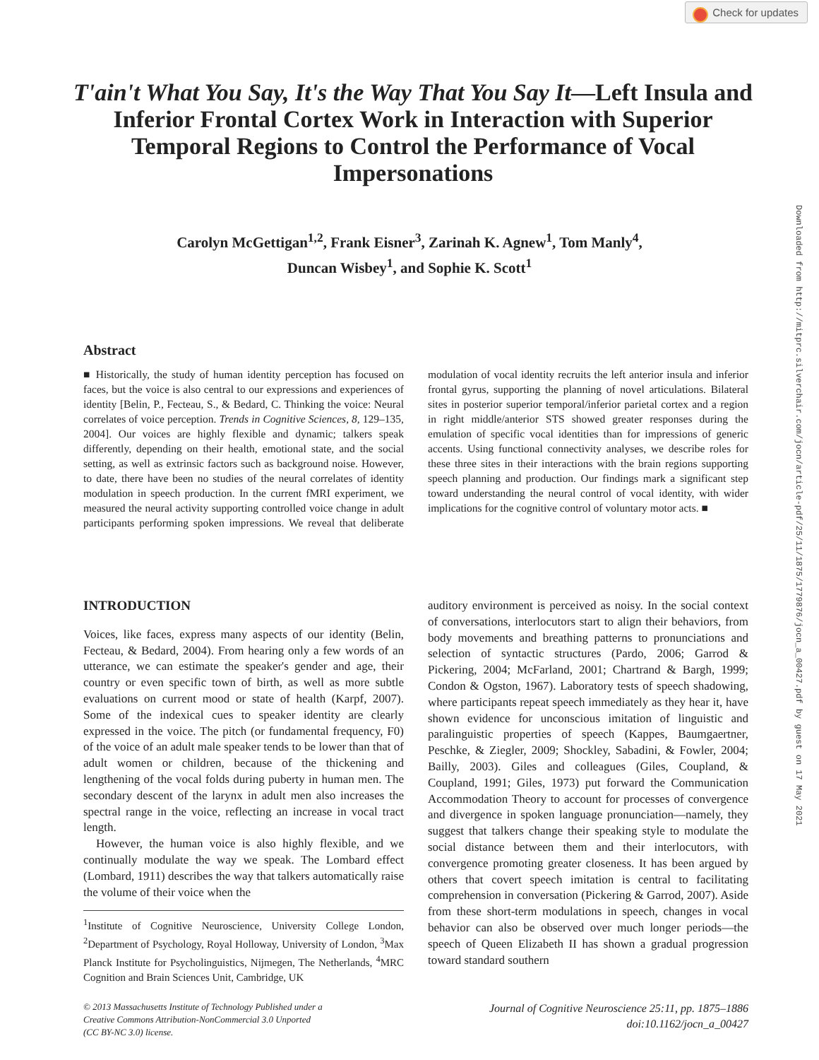Check for updates
Downloaded from http://mitprc.silverchair.com/jocn/article-pdf/25/11/1875/1779876/jocn_a_00427.pdf by guest on 17 May 2021
T'ain't What You Say, It's the Way That You Say It—Left Insula and Inferior Frontal Cortex Work in Interaction with Superior Temporal Regions to Control the Performance of Vocal Impersonations
Carolyn McGettigan<sup>1,2</sup>, Frank Eisner<sup>3</sup>, Zarinah K. Agnew<sup>1</sup>, Tom Manly<sup>4</sup>,
Duncan Wisbey<sup>1</sup>, and Sophie K. Scott<sup>1</sup>
Abstract
■ Historically, the study of human identity perception has focused on faces, but the voice is also central to our expressions and experiences of identity [Belin, P., Fecteau, S., & Bedard, C. Thinking the voice: Neural correlates of voice perception. Trends in Cognitive Sciences, 8, 129–135, 2004]. Our voices are highly flexible and dynamic; talkers speak differently, depending on their health, emotional state, and the social setting, as well as extrinsic factors such as background noise. However, to date, there have been no studies of the neural correlates of identity modulation in speech production. In the current fMRI experiment, we measured the neural activity supporting controlled voice change in adult participants performing spoken impressions. We reveal that deliberate modulation of vocal identity recruits the left anterior insula and inferior frontal gyrus, supporting the planning of novel articulations. Bilateral sites in posterior superior temporal/inferior parietal cortex and a region in right middle/anterior STS showed greater responses during the emulation of specific vocal identities than for impressions of generic accents. Using functional connectivity analyses, we describe roles for these three sites in their interactions with the brain regions supporting speech planning and production. Our findings mark a significant step toward understanding the neural control of vocal identity, with wider implications for the cognitive control of voluntary motor acts. ■
INTRODUCTION
Voices, like faces, express many aspects of our identity (Belin, Fecteau, & Bedard, 2004). From hearing only a few words of an utterance, we can estimate the speaker's gender and age, their country or even specific town of birth, as well as more subtle evaluations on current mood or state of health (Karpf, 2007). Some of the indexical cues to speaker identity are clearly expressed in the voice. The pitch (or fundamental frequency, F0) of the voice of an adult male speaker tends to be lower than that of adult women or children, because of the thickening and lengthening of the vocal folds during puberty in human men. The secondary descent of the larynx in adult men also increases the spectral range in the voice, reflecting an increase in vocal tract length.
However, the human voice is also highly flexible, and we continually modulate the way we speak. The Lombard effect (Lombard, 1911) describes the way that talkers automatically raise the volume of their voice when the
<sup>1</sup> Institute of Cognitive Neuroscience, University College London, <sup>2</sup>Department of Psychology, Royal Holloway, University of London, <sup>3</sup>Max Planck Institute for Psycholinguistics, Nijmegen, The Netherlands, <sup>4</sup>MRC Cognition and Brain Sciences Unit, Cambridge, UK
auditory environment is perceived as noisy. In the social context of conversations, interlocutors start to align their behaviors, from body movements and breathing patterns to pronunciations and selection of syntactic structures (Pardo, 2006; Garrod & Pickering, 2004; McFarland, 2001; Chartrand & Bargh, 1999; Condon & Ogston, 1967). Laboratory tests of speech shadowing, where participants repeat speech immediately as they hear it, have shown evidence for unconscious imitation of linguistic and paralinguistic properties of speech (Kappes, Baumgaertner, Peschke, & Ziegler, 2009; Shockley, Sabadini, & Fowler, 2004; Bailly, 2003). Giles and colleagues (Giles, Coupland, & Coupland, 1991; Giles, 1973) put forward the Communication Accommodation Theory to account for processes of convergence and divergence in spoken language pronunciation—namely, they suggest that talkers change their speaking style to modulate the social distance between them and their interlocutors, with convergence promoting greater closeness. It has been argued by others that covert speech imitation is central to facilitating comprehension in conversation (Pickering & Garrod, 2007). Aside from these short-term modulations in speech, changes in vocal behavior can also be observed over much longer periods—the speech of Queen Elizabeth II has shown a gradual progression toward standard southern
© 2013 Massachusetts Institute of Technology Published under a
Creative Commons Attribution-NonCommercial 3.0 Unported
(CC BY-NC 3.0) license.
Journal of Cognitive Neuroscience 25:11, pp. 1875–1886
doi:10.1162/jocn_a_00427